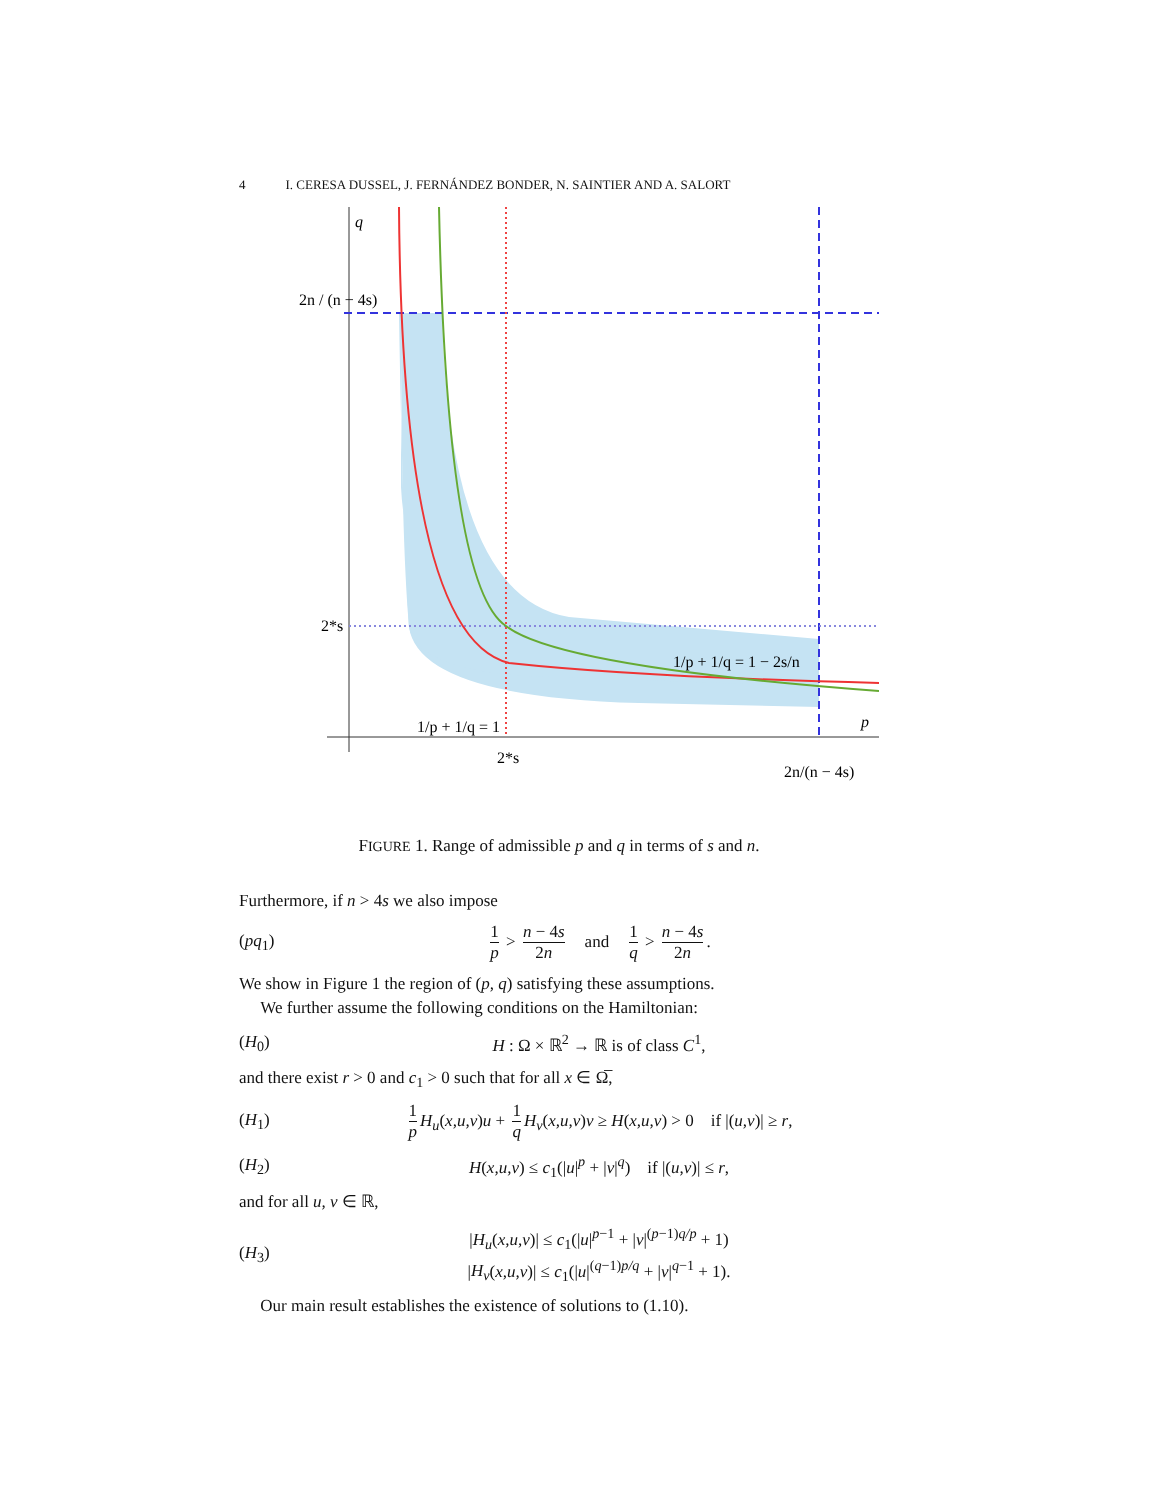4 I. CERESA DUSSEL, J. FERNÁNDEZ BONDER, N. SAINTIER AND A. SALORT
q
p
2n / (n − 4s)
2*s
2*s
2n/(n − 4s)
1/p + 1/q = 1 − 2s/n
1/p + 1/q = 1
FIGURE 1. Range of admissible p and q in terms of s and n.
Furthermore, if n > 4s we also impose
(pq<sub>1</sub>) 1 p > n − 4s 2n and 1 q > n − 4s 2n.
We show in Figure 1 the region of (p, q) satisfying these assumptions.
We further assume the following conditions on the Hamiltonian:
(H<sub>0</sub>) H : Ω × ℝ<sup>2</sup> → ℝ is of class C<sup>1</sup>,
and there exist r > 0 and c<sub>1</sub> > 0 such that for all x ∈ Ω̅,
(H<sub>1</sub>) 1 p H<sub>u</sub>(x,u,v)u + 1 q H<sub>v</sub>(x,u,v)v ≥ H(x,u,v) > 0 if |(u,v)| ≥ r,
(H<sub>2</sub>) H(x,u,v) ≤ c<sub>1</sub>(|u|<sup>p</sup> + |v|<sup>q</sup>) if |(u,v)| ≤ r,
and for all u, v ∈ ℝ,
(H<sub>3</sub>) |H<sub>u</sub>(x,u,v)| ≤ c<sub>1</sub>(|u|<sup>p−1</sup> + |v|<sup>(p−1)q/p</sup> + 1)
|H<sub>v</sub>(x,u,v)| ≤ c<sub>1</sub>(|u|<sup>(q−1)p/q</sup> + |v|<sup>q−1</sup> + 1).
Our main result establishes the existence of solutions to (1.10).